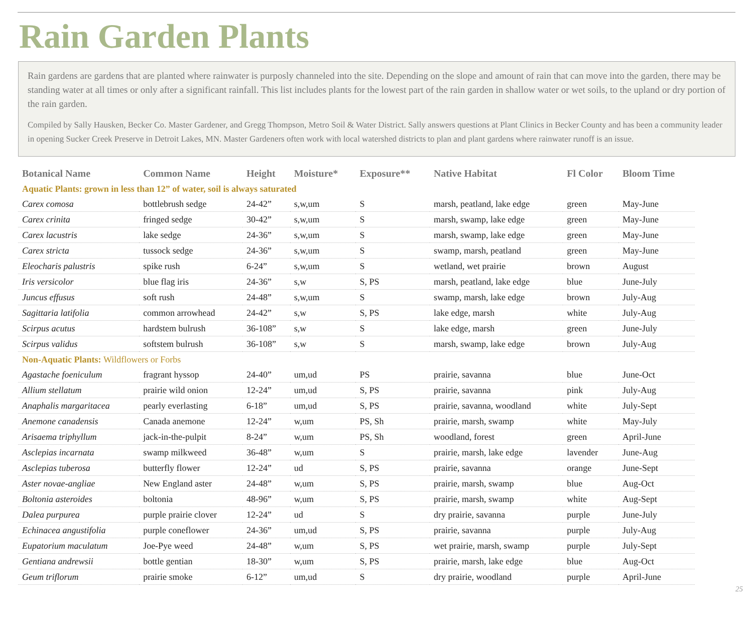Rain Garden Plants
Rain gardens are gardens that are planted where rainwater is purposly channeled into the site. Depending on the slope and amount of rain that can move into the garden, there may be standing water at all times or only after a significant rainfall. This list includes plants for the lowest part of the rain garden in shallow water or wet soils, to the upland or dry portion of the rain garden.
Compiled by Sally Hausken, Becker Co. Master Gardener, and Gregg Thompson, Metro Soil & Water District. Sally answers questions at Plant Clinics in Becker County and has been a community leader in opening Sucker Creek Preserve in Detroit Lakes, MN. Master Gardeners often work with local watershed districts to plan and plant gardens where rainwater runoff is an issue.
| Botanical Name | Common Name | Height | Moisture* | Exposure** | Native Habitat | Fl Color | Bloom Time |
| --- | --- | --- | --- | --- | --- | --- | --- |
| Aquatic Plants: grown in less than 12” of water, soil is always saturated | | | | | | | |
| Carex comosa | bottlebrush sedge | 24-42” | s,w,um | S | marsh, peatland, lake edge | green | May-June |
| Carex crinita | fringed sedge | 30-42” | s,w,um | S | marsh, swamp, lake edge | green | May-June |
| Carex lacustris | lake sedge | 24-36” | s,w,um | S | marsh, swamp, lake edge | green | May-June |
| Carex stricta | tussock sedge | 24-36” | s,w,um | S | swamp, marsh, peatland | green | May-June |
| Eleocharis palustris | spike rush | 6-24” | s,w,um | S | wetland, wet prairie | brown | August |
| Iris versicolor | blue flag iris | 24-36” | s,w | S, PS | marsh, peatland, lake edge | blue | June-July |
| Juncus effusus | soft rush | 24-48” | s,w,um | S | swamp, marsh, lake edge | brown | July-Aug |
| Sagittaria latifolia | common arrowhead | 24-42” | s,w | S, PS | lake edge, marsh | white | July-Aug |
| Scirpus acutus | hardstem bulrush | 36-108” | s,w | S | lake edge, marsh | green | June-July |
| Scirpus validus | softstem bulrush | 36-108” | s,w | S | marsh, swamp, lake edge | brown | July-Aug |
| Non-Aquatic Plants: Wildflowers or Forbs | | | | | | | |
| Agastache foeniculum | fragrant hyssop | 24-40” | um,ud | PS | prairie, savanna | blue | June-Oct |
| Allium stellatum | prairie wild onion | 12-24” | um,ud | S, PS | prairie, savanna | pink | July-Aug |
| Anaphalis margaritacea | pearly everlasting | 6-18” | um,ud | S, PS | prairie, savanna, woodland | white | July-Sept |
| Anemone canadensis | Canada anemone | 12-24” | w,um | PS, Sh | prairie, marsh, swamp | white | May-July |
| Arisaema triphyllum | jack-in-the-pulpit | 8-24” | w,um | PS, Sh | woodland, forest | green | April-June |
| Asclepias incarnata | swamp milkweed | 36-48” | w,um | S | prairie, marsh, lake edge | lavender | June-Aug |
| Asclepias tuberosa | butterfly flower | 12-24” | ud | S, PS | prairie, savanna | orange | June-Sept |
| Aster novae-angliae | New England aster | 24-48” | w,um | S, PS | prairie, marsh, swamp | blue | Aug-Oct |
| Boltonia asteroides | boltonia | 48-96” | w,um | S, PS | prairie, marsh, swamp | white | Aug-Sept |
| Dalea purpurea | purple prairie clover | 12-24” | ud | S | dry prairie, savanna | purple | June-July |
| Echinacea angustifolia | purple coneflower | 24-36” | um,ud | S, PS | prairie, savanna | purple | July-Aug |
| Eupatorium maculatum | Joe-Pye weed | 24-48” | w,um | S, PS | wet prairie, marsh, swamp | purple | July-Sept |
| Gentiana andrewsii | bottle gentian | 18-30” | w,um | S, PS | prairie, marsh, lake edge | blue | Aug-Oct |
| Geum triflorum | prairie smoke | 6-12” | um,ud | S | dry prairie, woodland | purple | April-June |
25